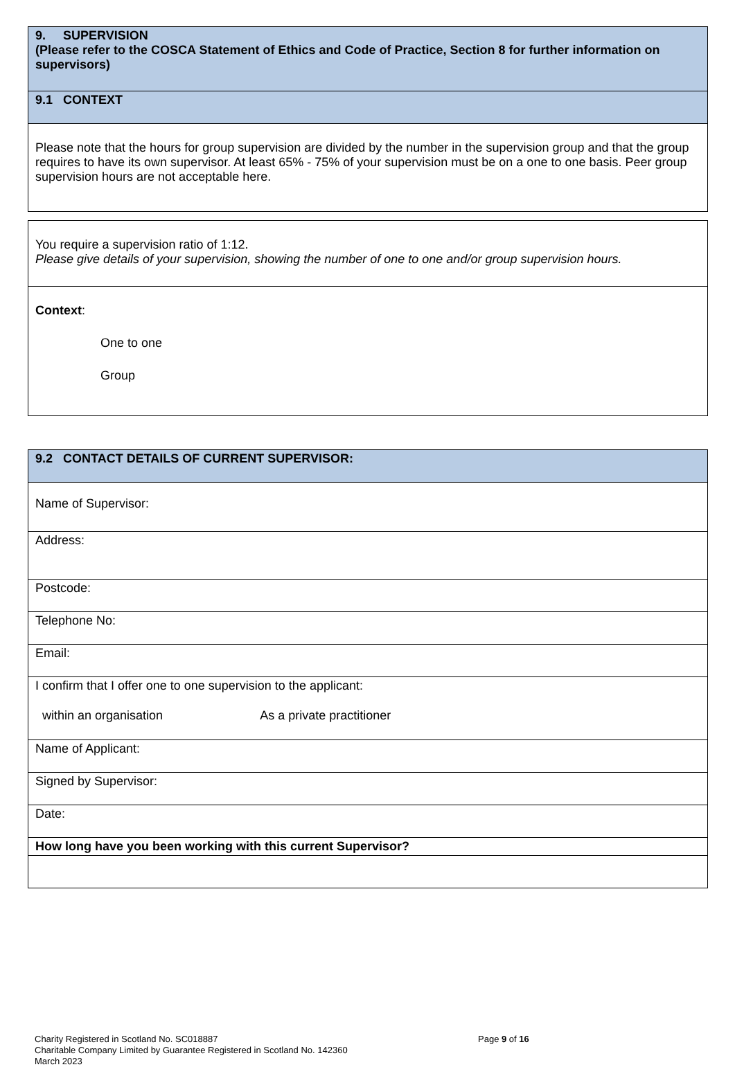| 9. SUPERVISION (Please refer to the COSCA Statement of Ethics and Code of Practice, Section 8 for further information on supervisors) |
| 9.1 CONTEXT |
| Please note that the hours for group supervision are divided by the number in the supervision group and that the group requires to have its own supervisor. At least 65% - 75% of your supervision must be on a one to one basis. Peer group supervision hours are not acceptable here. |
| You require a supervision ratio of 1:12. Please give details of your supervision, showing the number of one to one and/or group supervision hours. |
| Context : One to one Group |
| 9.2 CONTACT DETAILS OF CURRENT SUPERVISOR: |
| Name of Supervisor: |
| Address: |
| Postcode: |
| Telephone No: |
| Email: |
| I confirm that I offer one to one supervision to the applicant: within an organisation As a private practitioner |
| Name of Applicant: |
| Signed by Supervisor: |
| Date: |
| How long have you been working with this current Supervisor? |
Charity Registered in Scotland No. SC018887
Charitable Company Limited by Guarantee Registered in Scotland No. 142360
March 2023
Page 9 of 16